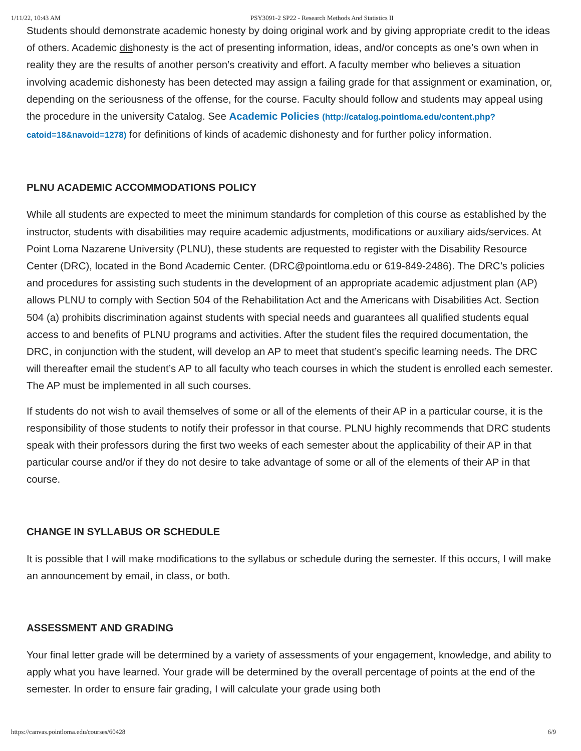1/11/22, 10:43 AM PSY3091-2 SP22 - Research Methods And Statistics II
Students should demonstrate academic honesty by doing original work and by giving appropriate credit to the ideas of others. Academic dishonesty is the act of presenting information, ideas, and/or concepts as one’s own when in reality they are the results of another person’s creativity and effort. A faculty member who believes a situation involving academic dishonesty has been detected may assign a failing grade for that assignment or examination, or, depending on the seriousness of the offense, for the course. Faculty should follow and students may appeal using the procedure in the university Catalog. See Academic Policies (http://catalog.pointloma.edu/content.php?catoid=18&navoid=1278) for definitions of kinds of academic dishonesty and for further policy information.
PLNU ACADEMIC ACCOMMODATIONS POLICY
While all students are expected to meet the minimum standards for completion of this course as established by the instructor, students with disabilities may require academic adjustments, modifications or auxiliary aids/services. At Point Loma Nazarene University (PLNU), these students are requested to register with the Disability Resource Center (DRC), located in the Bond Academic Center. (DRC@pointloma.edu or 619-849-2486). The DRC’s policies and procedures for assisting such students in the development of an appropriate academic adjustment plan (AP) allows PLNU to comply with Section 504 of the Rehabilitation Act and the Americans with Disabilities Act. Section 504 (a) prohibits discrimination against students with special needs and guarantees all qualified students equal access to and benefits of PLNU programs and activities. After the student files the required documentation, the DRC, in conjunction with the student, will develop an AP to meet that student’s specific learning needs. The DRC will thereafter email the student’s AP to all faculty who teach courses in which the student is enrolled each semester. The AP must be implemented in all such courses.
If students do not wish to avail themselves of some or all of the elements of their AP in a particular course, it is the responsibility of those students to notify their professor in that course. PLNU highly recommends that DRC students speak with their professors during the first two weeks of each semester about the applicability of their AP in that particular course and/or if they do not desire to take advantage of some or all of the elements of their AP in that course.
CHANGE IN SYLLABUS OR SCHEDULE
It is possible that I will make modifications to the syllabus or schedule during the semester. If this occurs, I will make an announcement by email, in class, or both.
ASSESSMENT AND GRADING
Your final letter grade will be determined by a variety of assessments of your engagement, knowledge, and ability to apply what you have learned. Your grade will be determined by the overall percentage of points at the end of the semester. In order to ensure fair grading, I will calculate your grade using both
https://canvas.pointloma.edu/courses/60428 6/9